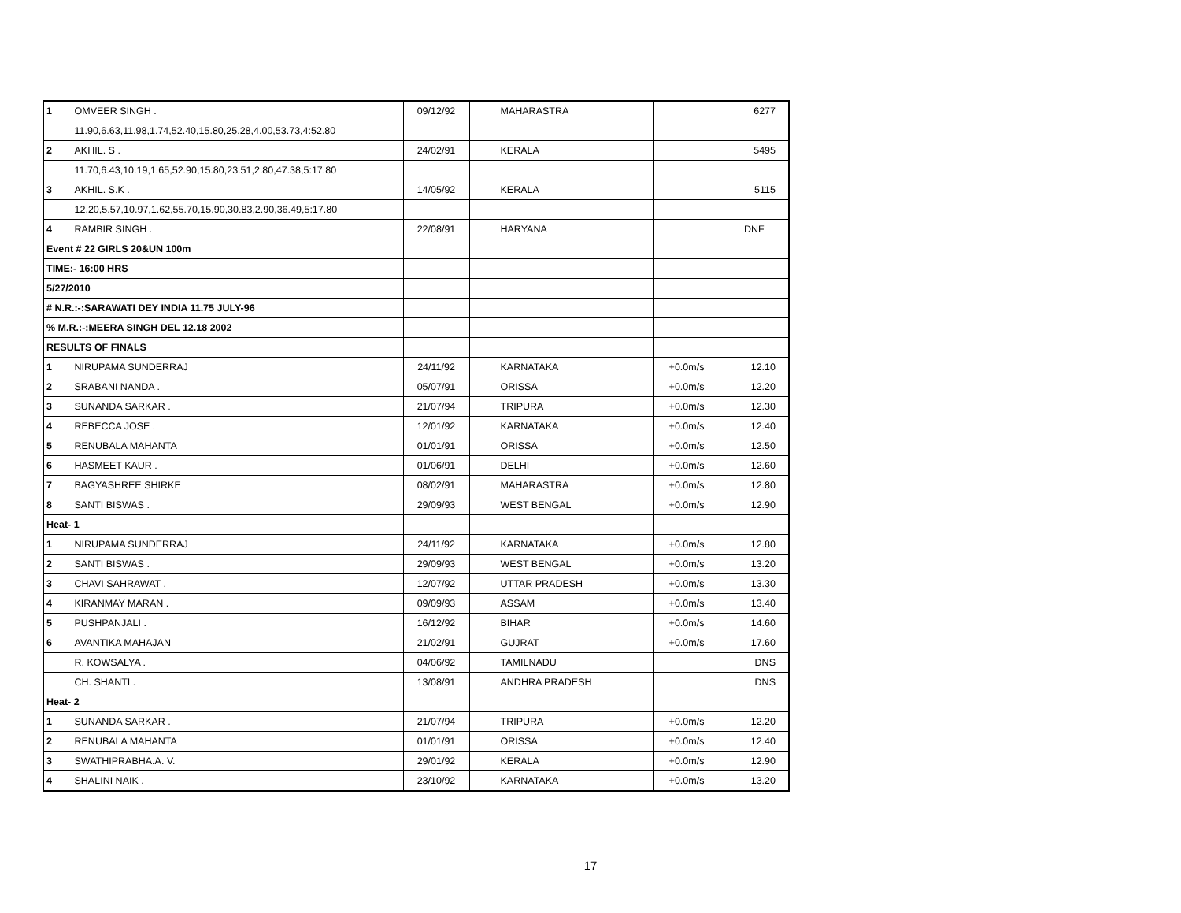| 1 | OMVEER SINGH . | 09/12/92 | | MAHARASTRA | | 6277 |
| | 11.90,6.63,11.98,1.74,52.40,15.80,25.28,4.00,53.73,4:52.80 | | | | | |
| 2 | AKHIL. S . | 24/02/91 | | KERALA | | 5495 |
| | 11.70,6.43,10.19,1.65,52.90,15.80,23.51,2.80,47.38,5:17.80 | | | | | |
| 3 | AKHIL. S.K . | 14/05/92 | | KERALA | | 5115 |
| | 12.20,5.57,10.97,1.62,55.70,15.90,30.83,2.90,36.49,5:17.80 | | | | | |
| 4 | RAMBIR SINGH . | 22/08/91 | | HARYANA | | DNF |
| Event # 22 GIRLS 20&UN 100m | | | | | | |
| TIME:- 16:00 HRS | | | | | | |
| 5/27/2010 | | | | | | |
| # N.R.:-:SARAWATI DEY INDIA 11.75 JULY-96 | | | | | | |
| % M.R.:-:MEERA SINGH DEL 12.18 2002 | | | | | | |
| RESULTS OF FINALS | | | | | | |
| 1 | NIRUPAMA SUNDERRAJ | 24/11/92 | | KARNATAKA | +0.0m/s | 12.10 |
| 2 | SRABANI NANDA . | 05/07/91 | | ORISSA | +0.0m/s | 12.20 |
| 3 | SUNANDA SARKAR . | 21/07/94 | | TRIPURA | +0.0m/s | 12.30 |
| 4 | REBECCA JOSE . | 12/01/92 | | KARNATAKA | +0.0m/s | 12.40 |
| 5 | RENUBALA MAHANTA | 01/01/91 | | ORISSA | +0.0m/s | 12.50 |
| 6 | HASMEET KAUR . | 01/06/91 | | DELHI | +0.0m/s | 12.60 |
| 7 | BAGYASHREE SHIRKE | 08/02/91 | | MAHARASTRA | +0.0m/s | 12.80 |
| 8 | SANTI BISWAS . | 29/09/93 | | WEST BENGAL | +0.0m/s | 12.90 |
| Heat- 1 | | | | | | |
| 1 | NIRUPAMA SUNDERRAJ | 24/11/92 | | KARNATAKA | +0.0m/s | 12.80 |
| 2 | SANTI BISWAS . | 29/09/93 | | WEST BENGAL | +0.0m/s | 13.20 |
| 3 | CHAVI SAHRAWAT . | 12/07/92 | | UTTAR PRADESH | +0.0m/s | 13.30 |
| 4 | KIRANMAY MARAN . | 09/09/93 | | ASSAM | +0.0m/s | 13.40 |
| 5 | PUSHPANJALI . | 16/12/92 | | BIHAR | +0.0m/s | 14.60 |
| 6 | AVANTIKA MAHAJAN | 21/02/91 | | GUJRAT | +0.0m/s | 17.60 |
| | R. KOWSALYA . | 04/06/92 | | TAMILNADU | | DNS |
| | CH. SHANTI . | 13/08/91 | | ANDHRA PRADESH | | DNS |
| Heat- 2 | | | | | | |
| 1 | SUNANDA SARKAR . | 21/07/94 | | TRIPURA | +0.0m/s | 12.20 |
| 2 | RENUBALA MAHANTA | 01/01/91 | | ORISSA | +0.0m/s | 12.40 |
| 3 | SWATHIPRABHA.A. V. | 29/01/92 | | KERALA | +0.0m/s | 12.90 |
| 4 | SHALINI NAIK . | 23/10/92 | | KARNATAKA | +0.0m/s | 13.20 |
17